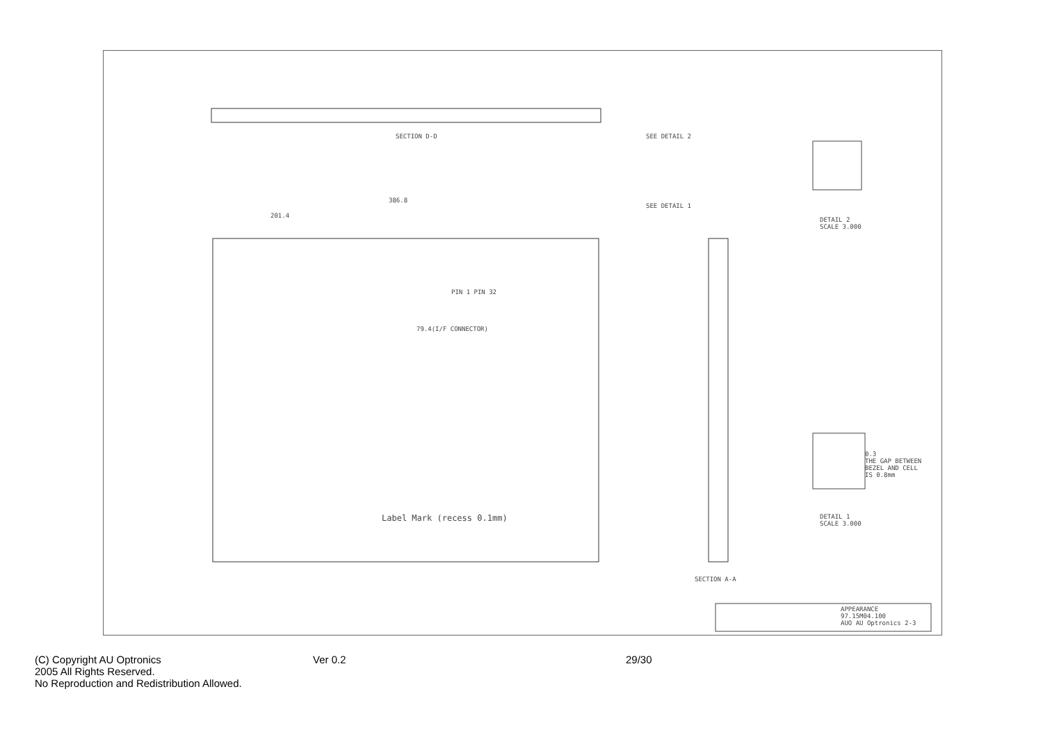SECTION D-D SEE DETAIL 2
386.8
201.4
SEE DETAIL 1
PIN 1 PIN 32
79.4(I/F CONNECTOR)
Label Mark (recess 0.1mm)
SECTION A-A
DETAIL 2
SCALE 3.000
0.3
THE GAP BETWEEN
BEZEL AND CELL
IS 0.8mm
DETAIL 1
SCALE 3.000
APPEARANCE
97.15M04.100
AUO AU Optronics 2-3
(C) Copyright AU Optronics
2005 All Rights Reserved.
No Reproduction and Redistribution Allowed.
Ver 0.2 29/30